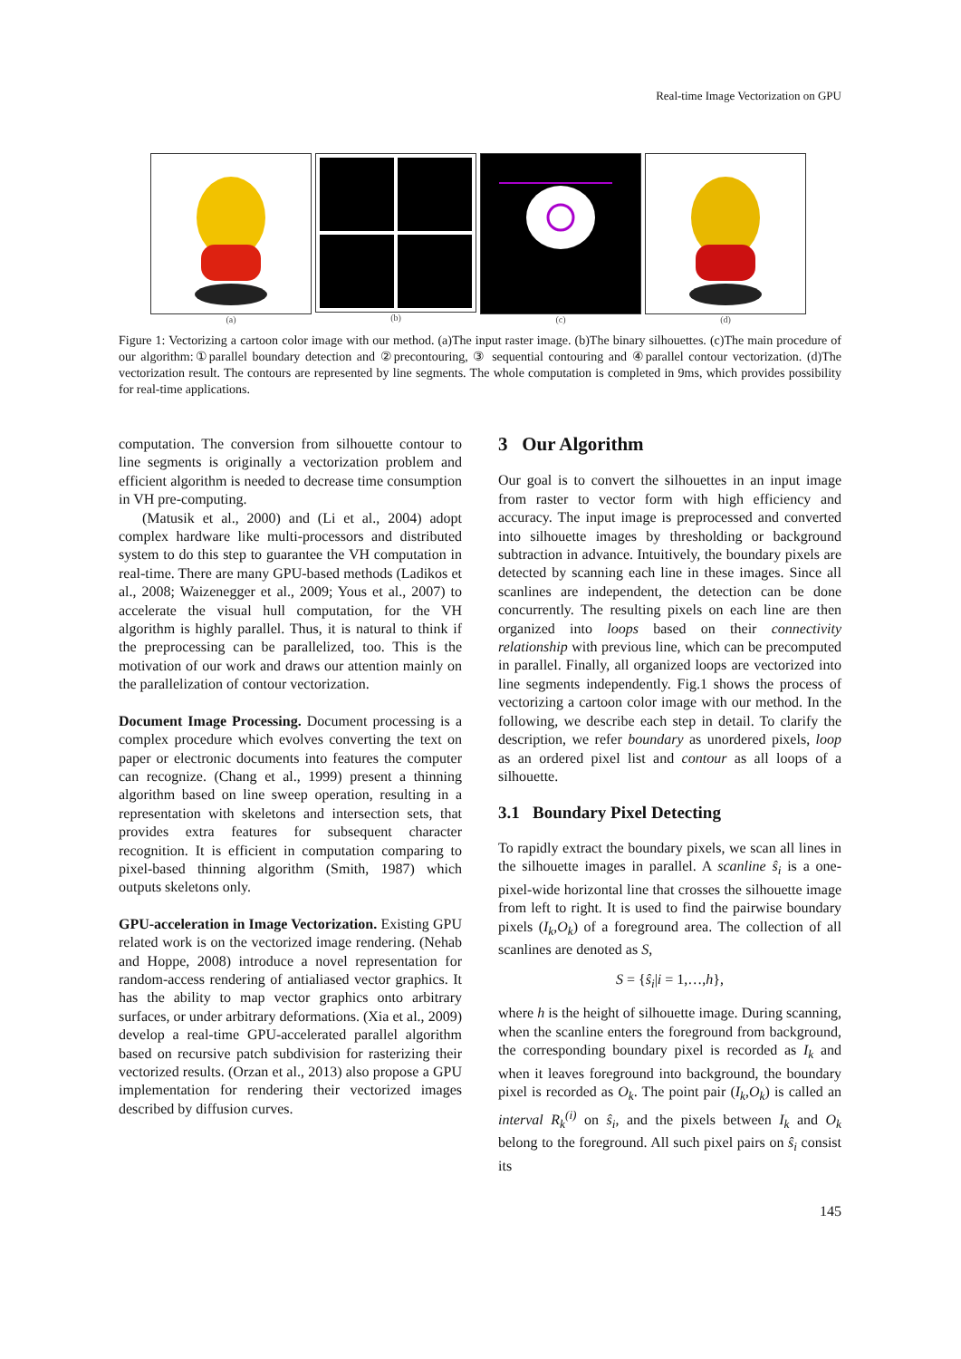Real-time Image Vectorization on GPU
(a) (b) (c) (d)
Figure 1: Vectorizing a cartoon color image with our method. (a)The input raster image. (b)The binary silhouettes. (c)The main procedure of our algorithm:①parallel boundary detection and ②precontouring, ③ sequential contouring and ④parallel contour vectorization. (d)The vectorization result. The contours are represented by line segments. The whole computation is completed in 9ms, which provides possibility for real-time applications.
computation. The conversion from silhouette contour to line segments is originally a vectorization problem and efficient algorithm is needed to decrease time consumption in VH pre-computing.
(Matusik et al., 2000) and (Li et al., 2004) adopt complex hardware like multi-processors and distributed system to do this step to guarantee the VH computation in real-time. There are many GPU-based methods (Ladikos et al., 2008; Waizenegger et al., 2009; Yous et al., 2007) to accelerate the visual hull computation, for the VH algorithm is highly parallel. Thus, it is natural to think if the preprocessing can be parallelized, too. This is the motivation of our work and draws our attention mainly on the parallelization of contour vectorization.
Document Image Processing. Document processing is a complex procedure which evolves converting the text on paper or electronic documents into features the computer can recognize. (Chang et al., 1999) present a thinning algorithm based on line sweep operation, resulting in a representation with skeletons and intersection sets, that provides extra features for subsequent character recognition. It is efficient in computation comparing to pixel-based thinning algorithm (Smith, 1987) which outputs skeletons only.
GPU-acceleration in Image Vectorization. Existing GPU related work is on the vectorized image rendering. (Nehab and Hoppe, 2008) introduce a novel representation for random-access rendering of antialiased vector graphics. It has the ability to map vector graphics onto arbitrary surfaces, or under arbitrary deformations. (Xia et al., 2009) develop a real-time GPU-accelerated parallel algorithm based on recursive patch subdivision for rasterizing their vectorized results. (Orzan et al., 2013) also propose a GPU implementation for rendering their vectorized images described by diffusion curves.
3 Our Algorithm
Our goal is to convert the silhouettes in an input image from raster to vector form with high efficiency and accuracy. The input image is preprocessed and converted into silhouette images by thresholding or background subtraction in advance. Intuitively, the boundary pixels are detected by scanning each line in these images. Since all scanlines are independent, the detection can be done concurrently. The resulting pixels on each line are then organized into loops based on their connectivity relationship with previous line, which can be precomputed in parallel. Finally, all organized loops are vectorized into line segments independently. Fig.1 shows the process of vectorizing a cartoon color image with our method. In the following, we describe each step in detail. To clarify the description, we refer boundary as unordered pixels, loop as an ordered pixel list and contour as all loops of a silhouette.
3.1 Boundary Pixel Detecting
To rapidly extract the boundary pixels, we scan all lines in the silhouette images in parallel. A scanline ŝ<sub>i</sub> is a one-pixel-wide horizontal line that crosses the silhouette image from left to right. It is used to find the pairwise boundary pixels (I<sub>k</sub>,O<sub>k</sub>) of a foreground area. The collection of all scanlines are denoted as S,
S = {ŝ<sub>i</sub>|i = 1,…,h},
where h is the height of silhouette image. During scanning, when the scanline enters the foreground from background, the corresponding boundary pixel is recorded as I<sub>k</sub> and when it leaves foreground into background, the boundary pixel is recorded as O<sub>k</sub>. The point pair (I<sub>k</sub>,O<sub>k</sub>) is called an interval R<sub>k</sub><sup>(i)</sup> on ŝ<sub>i</sub>, and the pixels between I<sub>k</sub> and O<sub>k</sub> belong to the foreground. All such pixel pairs on ŝ<sub>i</sub> consist its
145